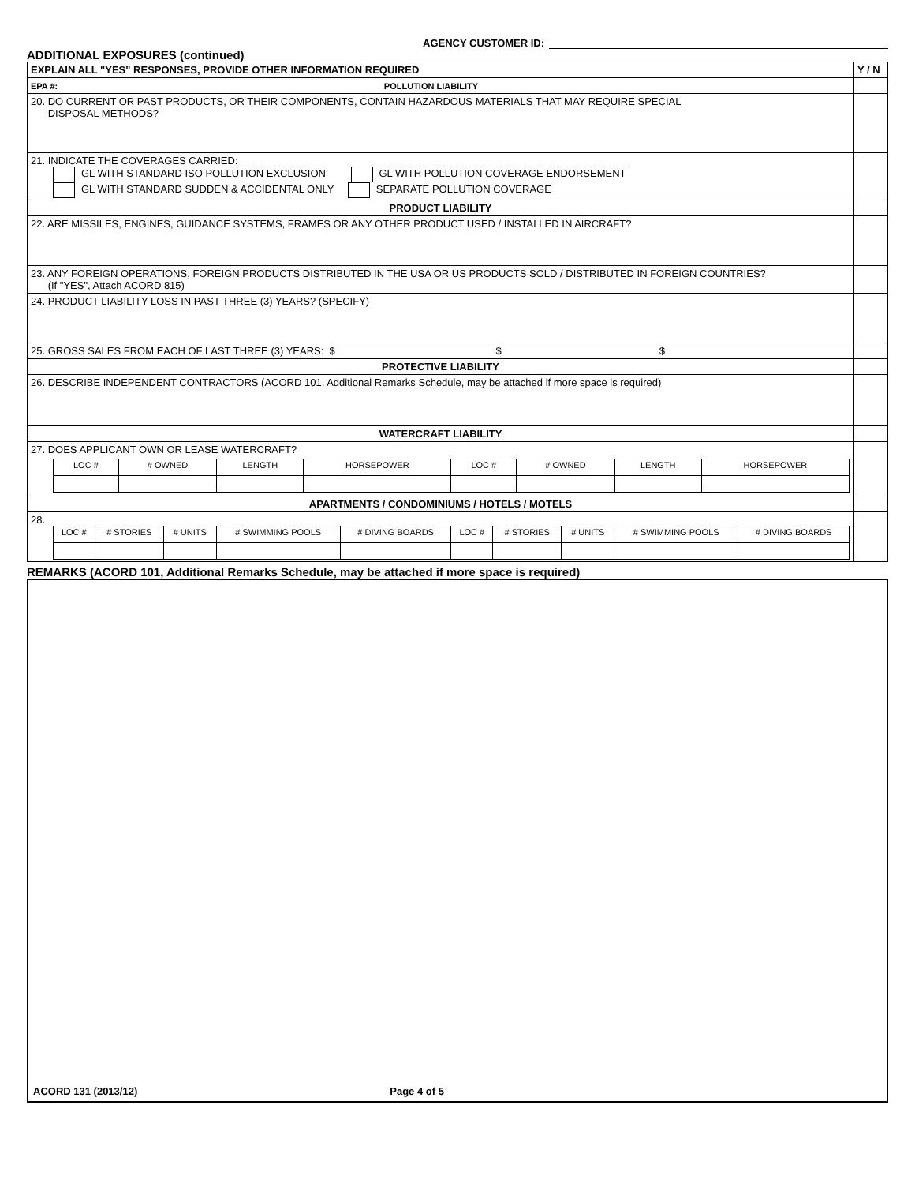ADDITIONAL EXPOSURES (continued)
AGENCY CUSTOMER ID:
| EXPLAIN ALL "YES" RESPONSES, PROVIDE OTHER INFORMATION REQUIRED | Y / N |
| EPA #: POLLUTION LIABILITY | |
| 20. DO CURRENT OR PAST PRODUCTS, OR THEIR COMPONENTS, CONTAIN HAZARDOUS MATERIALS THAT MAY REQUIRE SPECIAL DISPOSAL METHODS? | |
| 21. INDICATE THE COVERAGES CARRIED: GL WITH STANDARD ISO POLLUTION EXCLUSION GL WITH POLLUTION COVERAGE ENDORSEMENT GL WITH STANDARD SUDDEN & ACCIDENTAL ONLY SEPARATE POLLUTION COVERAGE | |
| PRODUCT LIABILITY | |
| 22. ARE MISSILES, ENGINES, GUIDANCE SYSTEMS, FRAMES OR ANY OTHER PRODUCT USED / INSTALLED IN AIRCRAFT? | |
| 23. ANY FOREIGN OPERATIONS, FOREIGN PRODUCTS DISTRIBUTED IN THE USA OR US PRODUCTS SOLD / DISTRIBUTED IN FOREIGN COUNTRIES? (If "YES", Attach ACORD 815) | |
| 24. PRODUCT LIABILITY LOSS IN PAST THREE (3) YEARS? (SPECIFY) | |
| 25. GROSS SALES FROM EACH OF LAST THREE (3) YEARS: $ $ $ | |
| PROTECTIVE LIABILITY | |
| 26. DESCRIBE INDEPENDENT CONTRACTORS (ACORD 101, Additional Remarks Schedule, may be attached if more space is required) | |
| WATERCRAFT LIABILITY | |
| 27. DOES APPLICANT OWN OR LEASE WATERCRAFT? / LOC # / # OWNED / LENGTH / HORSEPOWER / LOC # / # OWNED / LENGTH / HORSEPOWER / | |
| APARTMENTS / CONDOMINIUMS / HOTELS / MOTELS | |
| 28. / LOC # / # STORIES / # UNITS / # SWIMMING POOLS / # DIVING BOARDS / LOC # / # STORIES / # UNITS / # SWIMMING POOLS / # DIVING BOARDS / | |
REMARKS (ACORD 101, Additional Remarks Schedule, may be attached if more space is required)
ACORD 131 (2013/12) Page 4 of 5